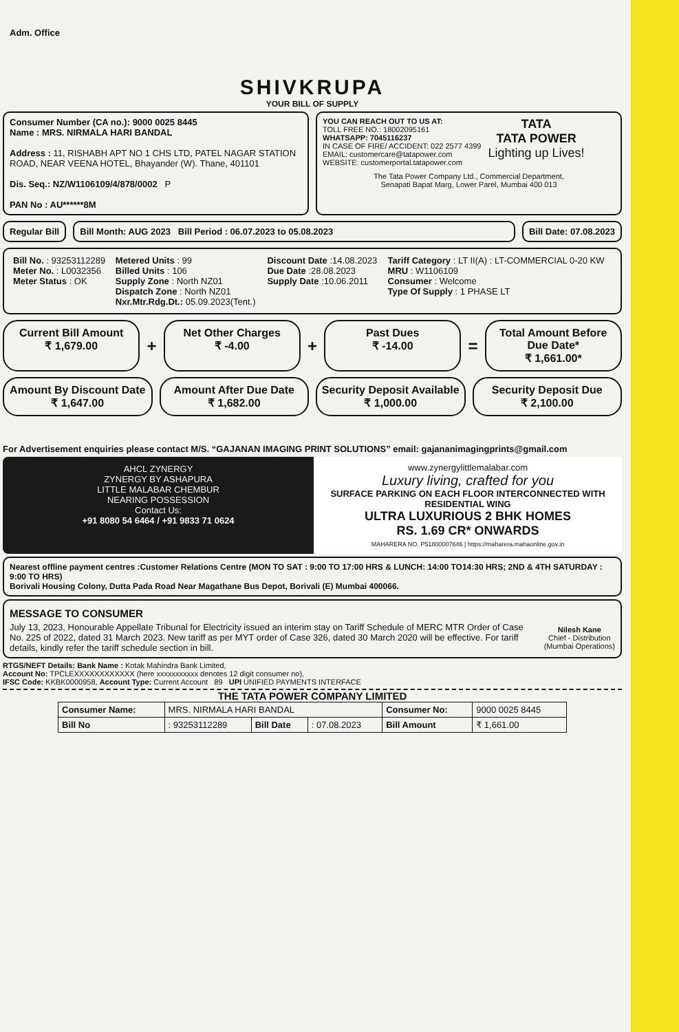Adm. Office
SHIVKRUPA
YOUR BILL OF SUPPLY
Consumer Number (CA no.): 9000 0025 8445
Name : MRS. NIRMALA HARI BANDAL
Address : 11, RISHABH APT NO 1 CHS LTD, PATEL NAGAR STATION ROAD, NEAR VEENA HOTEL, Bhayander (W). Thane, 401101
Dis. Seq.: NZ/W1106109/4/878/0002 P
PAN No : AU******8M
YOU CAN REACH OUT TO US AT:
TOLL FREE NO.: 18002095161
WHATSAPP: 7045116237
IN CASE OF FIRE/ ACCIDENT: 022 2577 4399
EMAIL: customercare@tatapower.com
WEBSITE: customerportal.tatapower.com
TATA
TATA POWER
Lighting up Lives!
The Tata Power Company Ltd., Commercial Department,
Senapati Bapat Marg, Lower Parel, Mumbai 400 013
Regular Bill Bill Month: AUG 2023 Bill Period : 06.07.2023 to 05.08.2023
Bill Date: 07.08.2023
| Bill No. : 93253112289 Meter No. : L0032356 Meter Status : OK | Metered Units : 99 Billed Units : 106 Supply Zone : North NZ01 Dispatch Zone : North NZ01 Nxr.Mtr.Rdg.Dt.: 05.09.2023(Tent.) | Discount Date :14.08.2023 Due Date :28.08.2023 Supply Date :10.06.2011 | Tariff Category : LT II(A) : LT-COMMERCIAL 0-20 KW MRU : W1106109 Consumer : Welcome Type Of Supply : 1 PHASE LT |
Current Bill Amount
₹ 1,679.00
+
Net Other Charges
₹ -4.00
+
Past Dues
₹ -14.00
=
Total Amount Before Due Date*
₹ 1,661.00*
Amount By Discount Date
₹ 1,647.00
Amount After Due Date
₹ 1,682.00
Security Deposit Available
₹ 1,000.00
Security Deposit Due
₹ 2,100.00
For Advertisement enquiries please contact M/S. “GAJANAN IMAGING PRINT SOLUTIONS” email: gajananimagingprints@gmail.com
AHCL ZYNERGY
ZYNERGY BY ASHAPURA
LITTLE MALABAR CHEMBUR
NEARING POSSESSION
Contact Us:
+91 8080 54 6464 / +91 9833 71 0624
www.zynergylittlemalabar.com
Luxury living, crafted for you
SURFACE PARKING ON EACH FLOOR INTERCONNECTED WITH RESIDENTIAL WING
ULTRA LUXURIOUS 2 BHK HOMES
RS. 1.69 CR* ONWARDS
MAHARERA NO. P51800007646 | https://maharera.mahaonline.gov.in
Nearest offline payment centres :Customer Relations Centre (MON TO SAT : 9:00 TO 17:00 HRS & LUNCH: 14:00 TO14:30 HRS; 2ND & 4TH SATURDAY : 9:00 TO HRS)
Borivali Housing Colony, Dutta Pada Road Near Magathane Bus Depot, Borivali (E) Mumbai 400066.
MESSAGE TO CONSUMER
July 13, 2023, Honourable Appellate Tribunal for Electricity issued an interim stay on Tariff Schedule of MERC MTR Order of Case No. 225 of 2022, dated 31 March 2023. New tariff as per MYT order of Case 326, dated 30 March 2020 will be effective. For tariff details, kindly refer the tariff schedule section in bill.
Nilesh Kane
Chief - Distribution
(Mumbai Operations)
RTGS/NEFT Details: Bank Name : Kotak Mahindra Bank Limited,
Account No: TPCLEXXXXXXXXXXXX (here xxxxxxxxxxx denotes 12 digit consumer no),
IFSC Code: KKBK0000958, Account Type: Current Account 89 UPI UNIFIED PAYMENTS INTERFACE
THE TATA POWER COMPANY LIMITED
| Consumer Name: | MRS. NIRMALA HARI BANDAL | | | Consumer No: | 9000 0025 8445 |
| Bill No | : 93253112289 | Bill Date | : 07.08.2023 | Bill Amount | ₹ 1,661.00 |